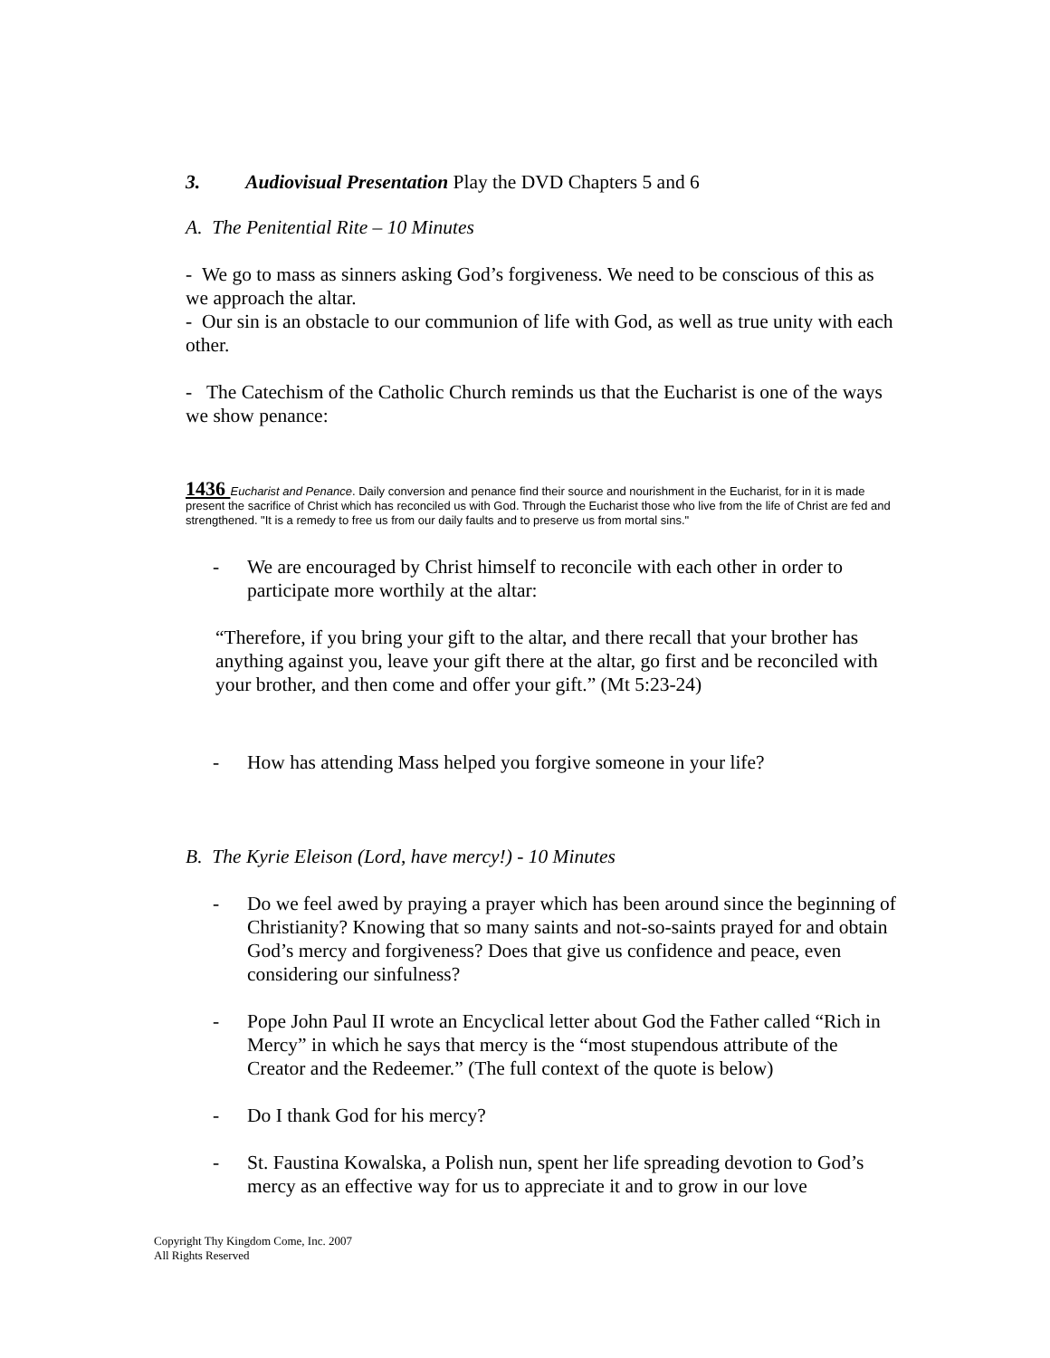3. Audiovisual Presentation Play the DVD Chapters 5 and 6
A. The Penitential Rite – 10 Minutes
- We go to mass as sinners asking God’s forgiveness. We need to be conscious of this as we approach the altar.
- Our sin is an obstacle to our communion of life with God, as well as true unity with each other.
- The Catechism of the Catholic Church reminds us that the Eucharist is one of the ways we show penance:
1436 Eucharist and Penance. Daily conversion and penance find their source and nourishment in the Eucharist, for in it is made present the sacrifice of Christ which has reconciled us with God. Through the Eucharist those who live from the life of Christ are fed and strengthened. "It is a remedy to free us from our daily faults and to preserve us from mortal sins."
- We are encouraged by Christ himself to reconcile with each other in order to participate more worthily at the altar:
“Therefore, if you bring your gift to the altar, and there recall that your brother has anything against you, leave your gift there at the altar, go first and be reconciled with your brother, and then come and offer your gift.” (Mt 5:23-24)
- How has attending Mass helped you forgive someone in your life?
B. The Kyrie Eleison (Lord, have mercy!) - 10 Minutes
- Do we feel awed by praying a prayer which has been around since the beginning of Christianity? Knowing that so many saints and not-so-saints prayed for and obtain God’s mercy and forgiveness? Does that give us confidence and peace, even considering our sinfulness?
- Pope John Paul II wrote an Encyclical letter about God the Father called “Rich in Mercy” in which he says that mercy is the “most stupendous attribute of the Creator and the Redeemer.” (The full context of the quote is below)
- Do I thank God for his mercy?
- St. Faustina Kowalska, a Polish nun, spent her life spreading devotion to God’s mercy as an effective way for us to appreciate it and to grow in our love
Copyright Thy Kingdom Come, Inc. 2007
All Rights Reserved